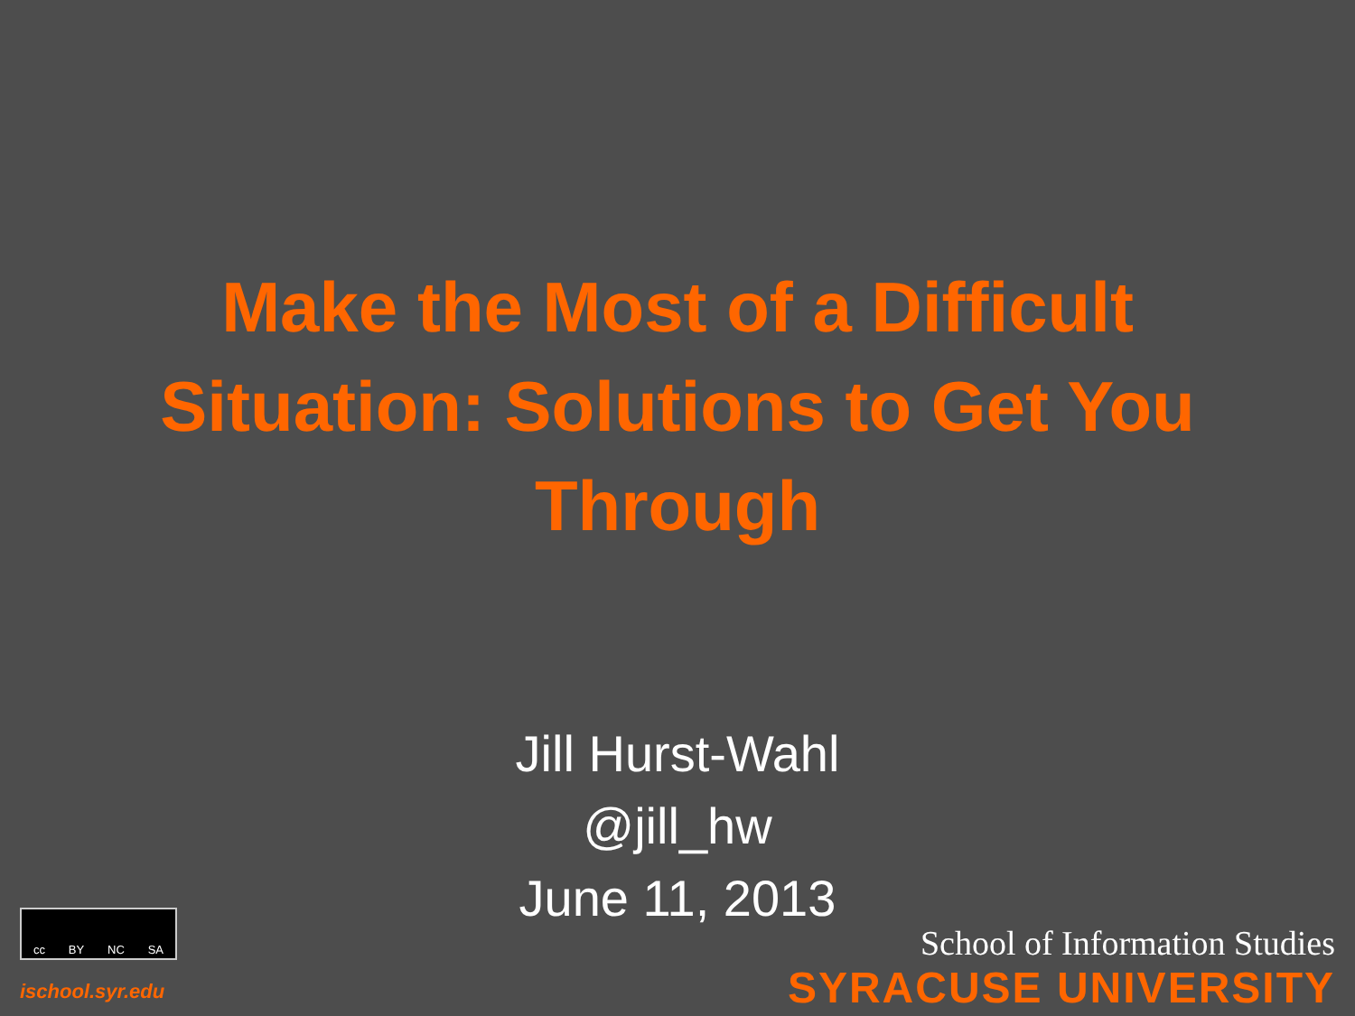Make the Most of a Difficult Situation: Solutions to Get You Through
Jill Hurst-Wahl
@jill_hw
June 11, 2013
cc BY NC SA
ischool.syr.edu
School of Information Studies
SYRACUSE UNIVERSITY